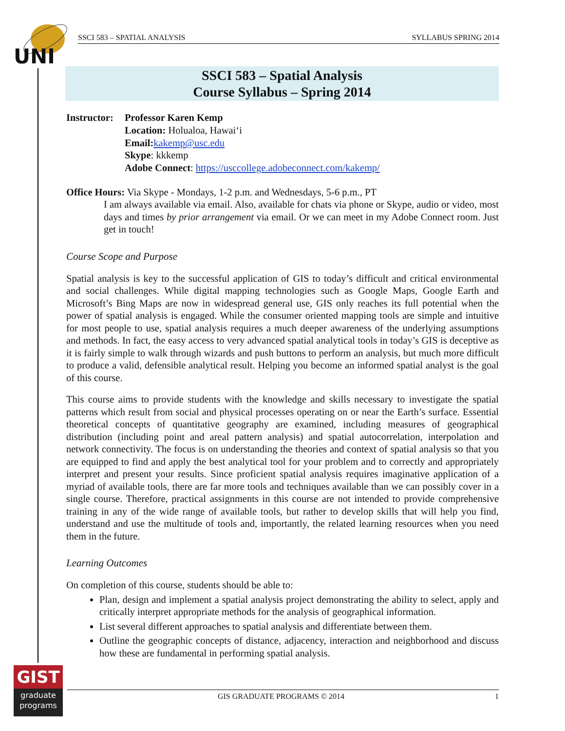UNI
SSCI 583 – SPATIAL ANALYSIS SYLLABUS SPRING 2014
SSCI 583 – Spatial Analysis
Course Syllabus – Spring 2014
Instructor:
Professor Karen Kemp
Location: Holualoa, Hawai‘i
Email: kakemp@usc.edu
Skype: kkkemp
Adobe Connect: https://usccollege.adobeconnect.com/kakemp/
Office Hours: Via Skype - Mondays, 1-2 p.m. and Wednesdays, 5-6 p.m., PT
I am always available via email. Also, available for chats via phone or Skype, audio or video, most days and times by prior arrangement via email. Or we can meet in my Adobe Connect room. Just get in touch!
Course Scope and Purpose
Spatial analysis is key to the successful application of GIS to today’s difficult and critical environmental and social challenges. While digital mapping technologies such as Google Maps, Google Earth and Microsoft’s Bing Maps are now in widespread general use, GIS only reaches its full potential when the power of spatial analysis is engaged. While the consumer oriented mapping tools are simple and intuitive for most people to use, spatial analysis requires a much deeper awareness of the underlying assumptions and methods. In fact, the easy access to very advanced spatial analytical tools in today’s GIS is deceptive as it is fairly simple to walk through wizards and push buttons to perform an analysis, but much more difficult to produce a valid, defensible analytical result. Helping you become an informed spatial analyst is the goal of this course.
This course aims to provide students with the knowledge and skills necessary to investigate the spatial patterns which result from social and physical processes operating on or near the Earth’s surface. Essential theoretical concepts of quantitative geography are examined, including measures of geographical distribution (including point and areal pattern analysis) and spatial autocorrelation, interpolation and network connectivity. The focus is on understanding the theories and context of spatial analysis so that you are equipped to find and apply the best analytical tool for your problem and to correctly and appropriately interpret and present your results. Since proficient spatial analysis requires imaginative application of a myriad of available tools, there are far more tools and techniques available than we can possibly cover in a single course. Therefore, practical assignments in this course are not intended to provide comprehensive training in any of the wide range of available tools, but rather to develop skills that will help you find, understand and use the multitude of tools and, importantly, the related learning resources when you need them in the future.
Learning Outcomes
On completion of this course, students should be able to:
Plan, design and implement a spatial analysis project demonstrating the ability to select, apply and critically interpret appropriate methods for the analysis of geographical information.
List several different approaches to spatial analysis and differentiate between them.
Outline the geographic concepts of distance, adjacency, interaction and neighborhood and discuss how these are fundamental in performing spatial analysis.
GIST
graduate
programs
GIS GRADUATE PROGRAMS © 2014 1